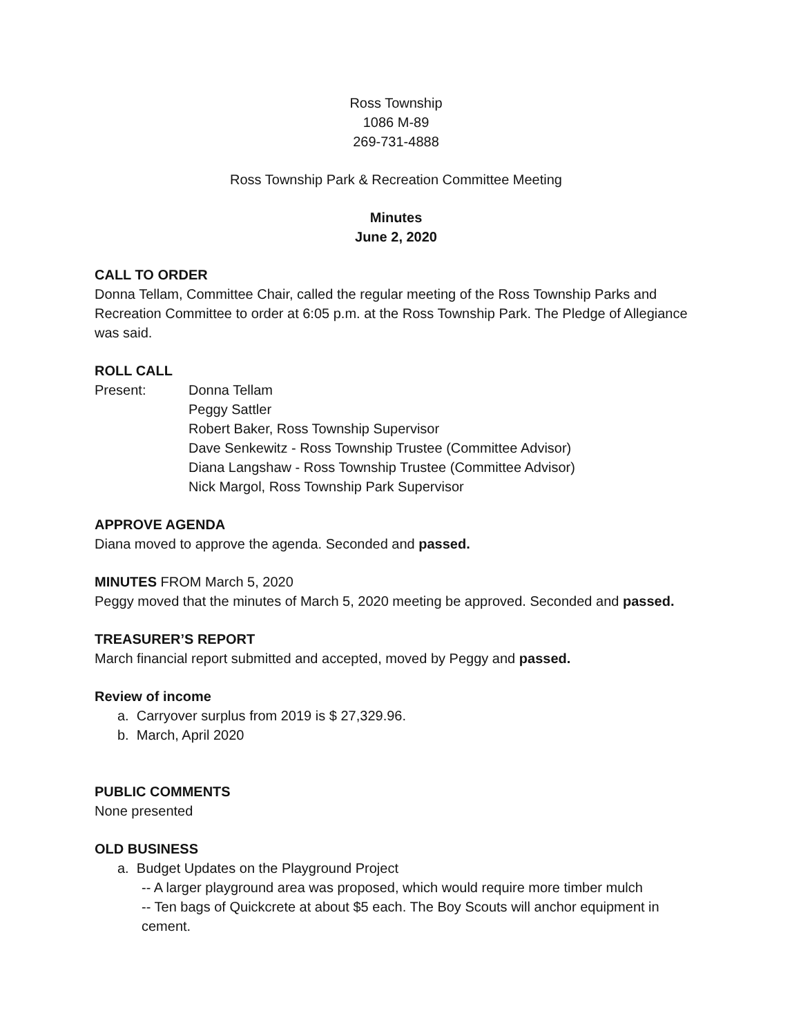Ross Township
1086 M-89
269-731-4888
Ross Township Park & Recreation Committee Meeting
Minutes
June 2, 2020
CALL TO ORDER
Donna Tellam, Committee Chair, called the regular meeting of the Ross Township Parks and Recreation Committee to order at 6:05 p.m. at the Ross Township Park. The Pledge of Allegiance was said.
ROLL CALL
Present: Donna Tellam
Peggy Sattler
Robert Baker, Ross Township Supervisor
Dave Senkewitz - Ross Township Trustee (Committee Advisor)
Diana Langshaw - Ross Township Trustee (Committee Advisor)
Nick Margol, Ross Township Park Supervisor
APPROVE AGENDA
Diana moved to approve the agenda. Seconded and passed.
MINUTES FROM March 5, 2020
Peggy moved that the minutes of March 5, 2020 meeting be approved. Seconded and passed.
TREASURER’S REPORT
March financial report submitted and accepted, moved by Peggy and passed.
Review of income
a. Carryover surplus from 2019 is $ 27,329.96.
b. March, April 2020
PUBLIC COMMENTS
None presented
OLD BUSINESS
a. Budget Updates on the Playground Project
-- A larger playground area was proposed, which would require more timber mulch
-- Ten bags of Quickcrete at about $5 each. The Boy Scouts will anchor equipment in cement.